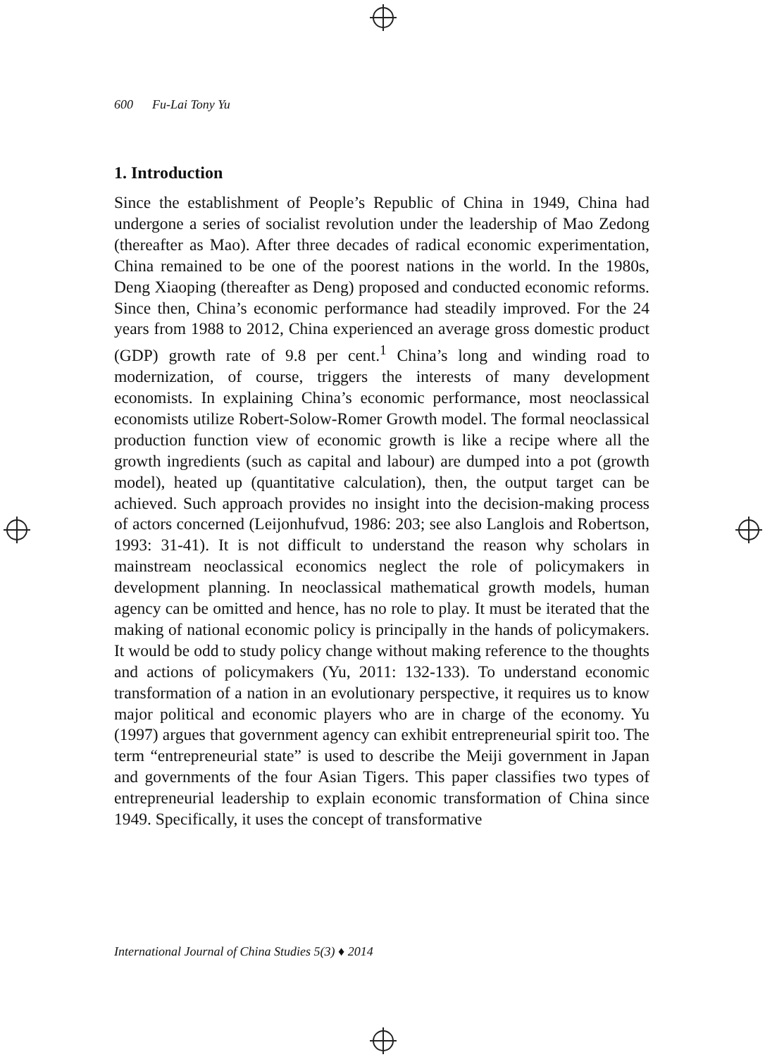600 Fu-Lai Tony Yu
1. Introduction
Since the establishment of People’s Republic of China in 1949, China had undergone a series of socialist revolution under the leadership of Mao Zedong (thereafter as Mao). After three decades of radical economic experimentation, China remained to be one of the poorest nations in the world. In the 1980s, Deng Xiaoping (thereafter as Deng) proposed and conducted economic reforms. Since then, China’s economic performance had steadily improved. For the 24 years from 1988 to 2012, China experienced an average gross domestic product (GDP) growth rate of 9.8 per cent.<sup>1</sup> China’s long and winding road to modernization, of course, triggers the interests of many development economists. In explaining China’s economic performance, most neoclassical economists utilize Robert-Solow-Romer Growth model. The formal neoclassical production function view of economic growth is like a recipe where all the growth ingredients (such as capital and labour) are dumped into a pot (growth model), heated up (quantitative calculation), then, the output target can be achieved. Such approach provides no insight into the decision-making process of actors concerned (Leijonhufvud, 1986: 203; see also Langlois and Robertson, 1993: 31-41). It is not difficult to understand the reason why scholars in mainstream neoclassical economics neglect the role of policymakers in development planning. In neoclassical mathematical growth models, human agency can be omitted and hence, has no role to play. It must be iterated that the making of national economic policy is principally in the hands of policymakers. It would be odd to study policy change without making reference to the thoughts and actions of policymakers (Yu, 2011: 132-133). To understand economic transformation of a nation in an evolutionary perspective, it requires us to know major political and economic players who are in charge of the economy. Yu (1997) argues that government agency can exhibit entrepreneurial spirit too. The term “entrepreneurial state” is used to describe the Meiji government in Japan and governments of the four Asian Tigers. This paper classifies two types of entrepreneurial leadership to explain economic transformation of China since 1949. Specifically, it uses the concept of transformative
International Journal of China Studies 5(3) ♦ 2014